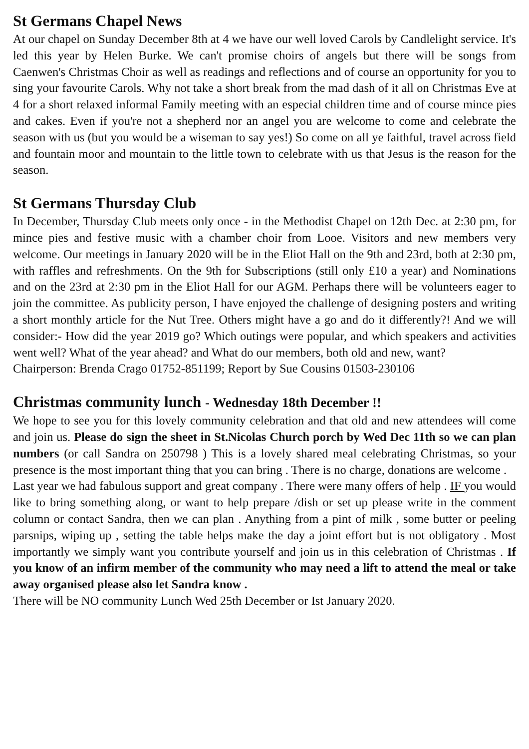St Germans Chapel News
At our chapel on Sunday December 8th at 4 we have our well loved Carols by Candlelight service. It's led this year by Helen Burke. We can't promise choirs of angels but there will be songs from Caenwen's Christmas Choir as well as readings and reflections and of course an opportunity for you to sing your favourite Carols. Why not take a short break from the mad dash of it all on Christmas Eve at 4 for a short relaxed informal Family meeting with an especial children time and of course mince pies and cakes. Even if you're not a shepherd nor an angel you are welcome to come and celebrate the season with us (but you would be a wiseman to say yes!) So come on all ye faithful, travel across field and fountain moor and mountain to the little town to celebrate with us that Jesus is the reason for the season.
St Germans Thursday Club
In December, Thursday Club meets only once - in the Methodist Chapel on 12th Dec. at 2:30 pm, for mince pies and festive music with a chamber choir from Looe. Visitors and new members very welcome. Our meetings in January 2020 will be in the Eliot Hall on the 9th and 23rd, both at 2:30 pm, with raffles and refreshments. On the 9th for Subscriptions (still only £10 a year) and Nominations and on the 23rd at 2:30 pm in the Eliot Hall for our AGM. Perhaps there will be volunteers eager to join the committee. As publicity person, I have enjoyed the challenge of designing posters and writing a short monthly article for the Nut Tree. Others might have a go and do it differently?! And we will consider:- How did the year 2019 go? Which outings were popular, and which speakers and activities went well? What of the year ahead? and What do our members, both old and new, want?
Chairperson: Brenda Crago 01752-851199; Report by Sue Cousins 01503-230106
Christmas community lunch - Wednesday 18th December !!
We hope to see you for this lovely community celebration and that old and new attendees will come and join us. Please do sign the sheet in St.Nicolas Church porch by Wed Dec 11th so we can plan numbers (or call Sandra on 250798 ) This is a lovely shared meal celebrating Christmas, so your presence is the most important thing that you can bring . There is no charge, donations are welcome .
Last year we had fabulous support and great company . There were many offers of help . IF you would like to bring something along, or want to help prepare /dish or set up please write in the comment column or contact Sandra, then we can plan . Anything from a pint of milk , some butter or peeling parsnips, wiping up , setting the table helps make the day a joint effort but is not obligatory . Most importantly we simply want you contribute yourself and join us in this celebration of Christmas . If you know of an infirm member of the community who may need a lift to attend the meal or take away organised please also let Sandra know .
There will be NO community Lunch Wed 25th December or Ist January 2020.